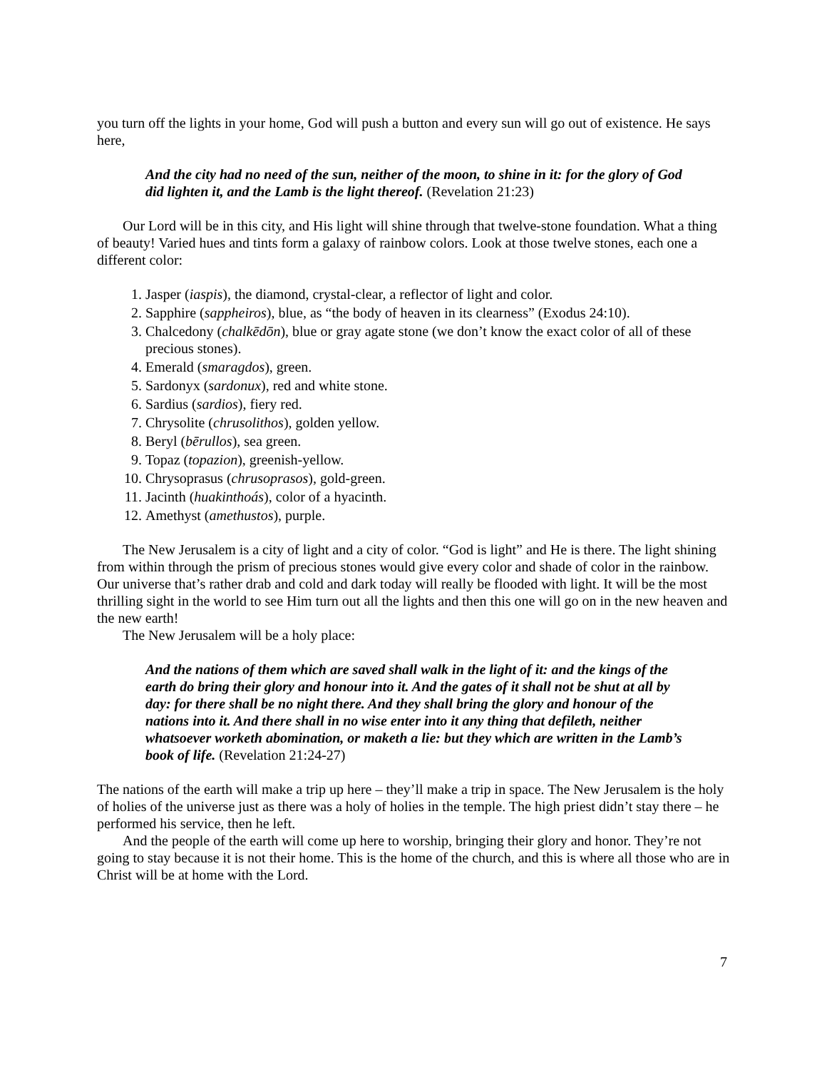you turn off the lights in your home, God will push a button and every sun will go out of existence. He says here,
And the city had no need of the sun, neither of the moon, to shine in it: for the glory of God did lighten it, and the Lamb is the light thereof. (Revelation 21:23)
Our Lord will be in this city, and His light will shine through that twelve-stone foundation. What a thing of beauty! Varied hues and tints form a galaxy of rainbow colors. Look at those twelve stones, each one a different color:
1. Jasper (iaspis), the diamond, crystal-clear, a reflector of light and color.
2. Sapphire (sappheiros), blue, as “the body of heaven in its clearness” (Exodus 24:10).
3. Chalcedony (chalkēdōn), blue or gray agate stone (we don’t know the exact color of all of these precious stones).
4. Emerald (smaragdos), green.
5. Sardonyx (sardonux), red and white stone.
6. Sardius (sardios), fiery red.
7. Chrysolite (chrusolithos), golden yellow.
8. Beryl (bērullos), sea green.
9. Topaz (topazion), greenish-yellow.
10. Chrysoprasus (chrusoprasos), gold-green.
11. Jacinth (huakinthoás), color of a hyacinth.
12. Amethyst (amethustos), purple.
The New Jerusalem is a city of light and a city of color. “God is light” and He is there. The light shining from within through the prism of precious stones would give every color and shade of color in the rainbow. Our universe that’s rather drab and cold and dark today will really be flooded with light. It will be the most thrilling sight in the world to see Him turn out all the lights and then this one will go on in the new heaven and the new earth!
The New Jerusalem will be a holy place:
And the nations of them which are saved shall walk in the light of it: and the kings of the earth do bring their glory and honour into it. And the gates of it shall not be shut at all by day: for there shall be no night there. And they shall bring the glory and honour of the nations into it. And there shall in no wise enter into it any thing that defileth, neither whatsoever worketh abomination, or maketh a lie: but they which are written in the Lamb’s book of life. (Revelation 21:24-27)
The nations of the earth will make a trip up here – they’ll make a trip in space. The New Jerusalem is the holy of holies of the universe just as there was a holy of holies in the temple. The high priest didn’t stay there – he performed his service, then he left.
And the people of the earth will come up here to worship, bringing their glory and honor. They’re not going to stay because it is not their home. This is the home of the church, and this is where all those who are in Christ will be at home with the Lord.
7